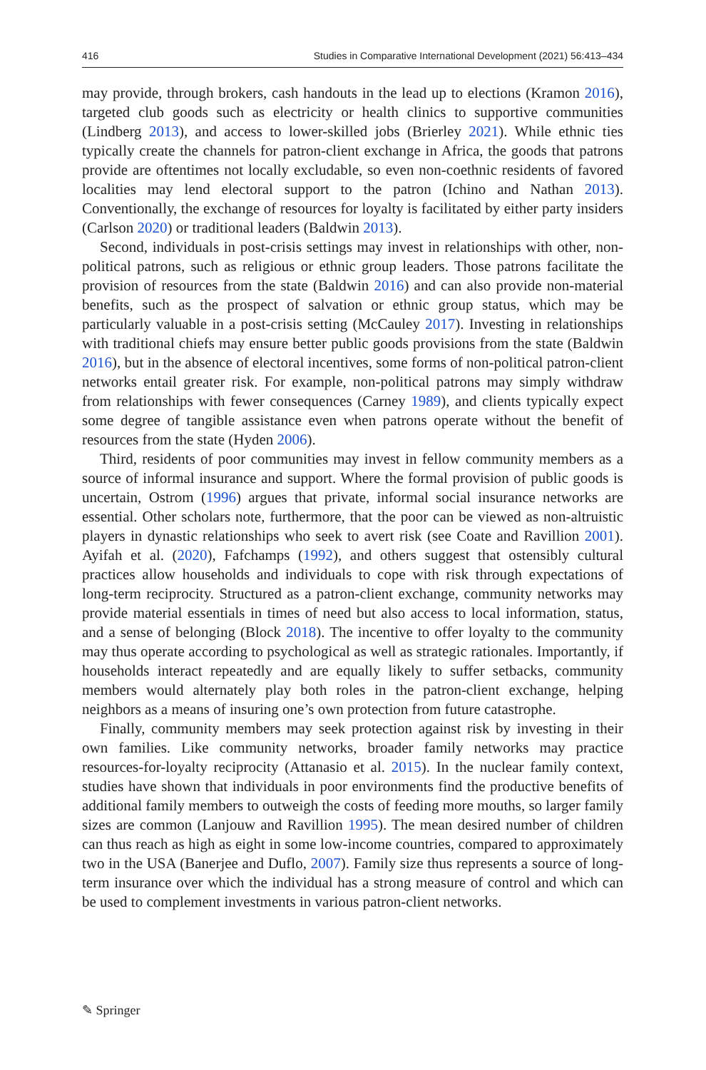416 Studies in Comparative International Development (2021) 56:413–434
may provide, through brokers, cash handouts in the lead up to elections (Kramon 2016), targeted club goods such as electricity or health clinics to supportive communities (Lindberg 2013), and access to lower-skilled jobs (Brierley 2021). While ethnic ties typically create the channels for patron-client exchange in Africa, the goods that patrons provide are oftentimes not locally excludable, so even non-coethnic residents of favored localities may lend electoral support to the patron (Ichino and Nathan 2013). Conventionally, the exchange of resources for loyalty is facilitated by either party insiders (Carlson 2020) or traditional leaders (Baldwin 2013).
Second, individuals in post-crisis settings may invest in relationships with other, non-political patrons, such as religious or ethnic group leaders. Those patrons facilitate the provision of resources from the state (Baldwin 2016) and can also provide non-material benefits, such as the prospect of salvation or ethnic group status, which may be particularly valuable in a post-crisis setting (McCauley 2017). Investing in relationships with traditional chiefs may ensure better public goods provisions from the state (Baldwin 2016), but in the absence of electoral incentives, some forms of non-political patron-client networks entail greater risk. For example, non-political patrons may simply withdraw from relationships with fewer consequences (Carney 1989), and clients typically expect some degree of tangible assistance even when patrons operate without the benefit of resources from the state (Hyden 2006).
Third, residents of poor communities may invest in fellow community members as a source of informal insurance and support. Where the formal provision of public goods is uncertain, Ostrom (1996) argues that private, informal social insurance networks are essential. Other scholars note, furthermore, that the poor can be viewed as non-altruistic players in dynastic relationships who seek to avert risk (see Coate and Ravillion 2001). Ayifah et al. (2020), Fafchamps (1992), and others suggest that ostensibly cultural practices allow households and individuals to cope with risk through expectations of long-term reciprocity. Structured as a patron-client exchange, community networks may provide material essentials in times of need but also access to local information, status, and a sense of belonging (Block 2018). The incentive to offer loyalty to the community may thus operate according to psychological as well as strategic rationales. Importantly, if households interact repeatedly and are equally likely to suffer setbacks, community members would alternately play both roles in the patron-client exchange, helping neighbors as a means of insuring one’s own protection from future catastrophe.
Finally, community members may seek protection against risk by investing in their own families. Like community networks, broader family networks may practice resources-for-loyalty reciprocity (Attanasio et al. 2015). In the nuclear family context, studies have shown that individuals in poor environments find the productive benefits of additional family members to outweigh the costs of feeding more mouths, so larger family sizes are common (Lanjouw and Ravillion 1995). The mean desired number of children can thus reach as high as eight in some low-income countries, compared to approximately two in the USA (Banerjee and Duflo, 2007). Family size thus represents a source of long-term insurance over which the individual has a strong measure of control and which can be used to complement investments in various patron-client networks.
✎ Springer